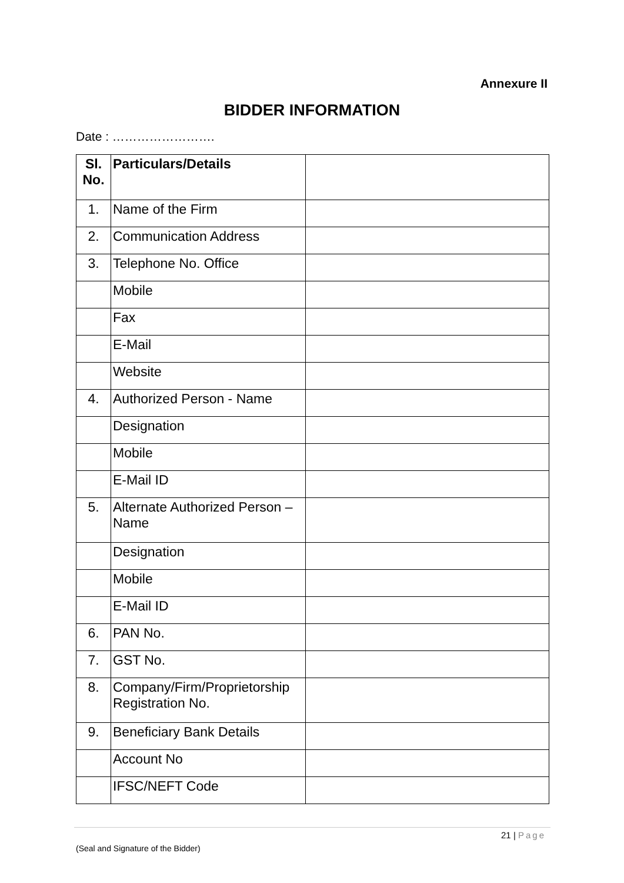Annexure II
BIDDER INFORMATION
Date : …………………….
| Sl. No. | Particulars/Details | |
| --- | --- | --- |
| 1. | Name of the Firm | |
| 2. | Communication Address | |
| 3. | Telephone No. Office | |
| | Mobile | |
| | Fax | |
| | E-Mail | |
| | Website | |
| 4. | Authorized Person - Name | |
| | Designation | |
| | Mobile | |
| | E-Mail ID | |
| 5. | Alternate Authorized Person – Name | |
| | Designation | |
| | Mobile | |
| | E-Mail ID | |
| 6. | PAN No. | |
| 7. | GST No. | |
| 8. | Company/Firm/Proprietorship Registration No. | |
| 9. | Beneficiary Bank Details | |
| | Account No | |
| | IFSC/NEFT Code | |
21 | Page
(Seal and Signature of the Bidder)